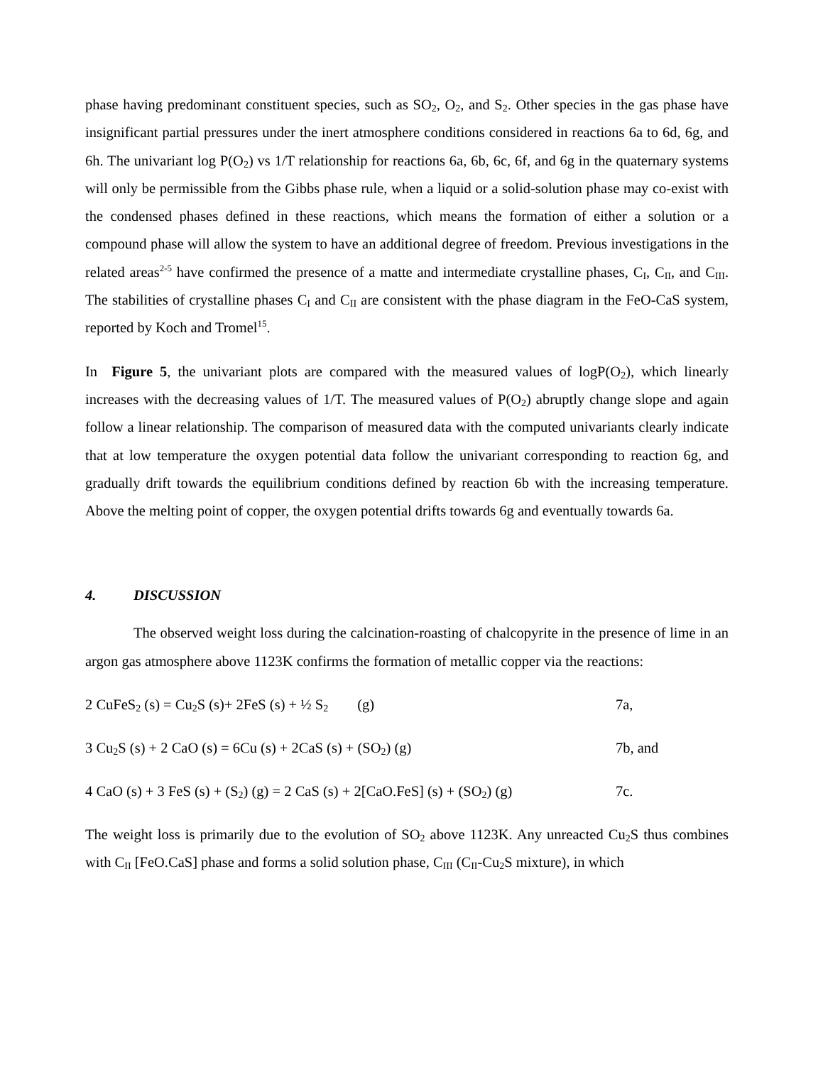phase having predominant constituent species, such as SO<sub>2</sub>, O<sub>2</sub>, and S<sub>2</sub>. Other species in the gas phase have insignificant partial pressures under the inert atmosphere conditions considered in reactions 6a to 6d, 6g, and 6h. The univariant log P(O<sub>2</sub>) vs 1/T relationship for reactions 6a, 6b, 6c, 6f, and 6g in the quaternary systems will only be permissible from the Gibbs phase rule, when a liquid or a solid-solution phase may co-exist with the condensed phases defined in these reactions, which means the formation of either a solution or a compound phase will allow the system to have an additional degree of freedom. Previous investigations in the related areas<sup>2-5</sup> have confirmed the presence of a matte and intermediate crystalline phases, C<sub>I</sub>, C<sub>II</sub>, and C<sub>III</sub>. The stabilities of crystalline phases C<sub>I</sub> and C<sub>II</sub> are consistent with the phase diagram in the FeO-CaS system, reported by Koch and Tromel<sup>15</sup>.
In Figure 5, the univariant plots are compared with the measured values of logP(O<sub>2</sub>), which linearly increases with the decreasing values of 1/T. The measured values of P(O<sub>2</sub>) abruptly change slope and again follow a linear relationship. The comparison of measured data with the computed univariants clearly indicate that at low temperature the oxygen potential data follow the univariant corresponding to reaction 6g, and gradually drift towards the equilibrium conditions defined by reaction 6b with the increasing temperature. Above the melting point of copper, the oxygen potential drifts towards 6g and eventually towards 6a.
4. DISCUSSION
The observed weight loss during the calcination-roasting of chalcopyrite in the presence of lime in an argon gas atmosphere above 1123K confirms the formation of metallic copper via the reactions:
2 CuFeS<sub>2</sub> (s) = Cu<sub>2</sub>S (s)+ 2FeS (s) + ½ S<sub>2</sub> (g) 7a,
3 Cu<sub>2</sub>S (s) + 2 CaO (s) = 6Cu (s) + 2CaS (s) + (SO<sub>2</sub>) (g) 7b, and
4 CaO (s) + 3 FeS (s) + (S<sub>2</sub>) (g) = 2 CaS (s) + 2[CaO.FeS] (s) + (SO<sub>2</sub>) (g)
7c.
The weight loss is primarily due to the evolution of SO<sub>2</sub> above 1123K. Any unreacted Cu<sub>2</sub>S thus combines with C<sub>II</sub> [FeO.CaS] phase and forms a solid solution phase, C<sub>III</sub> (C<sub>II</sub>-Cu<sub>2</sub>S mixture), in which